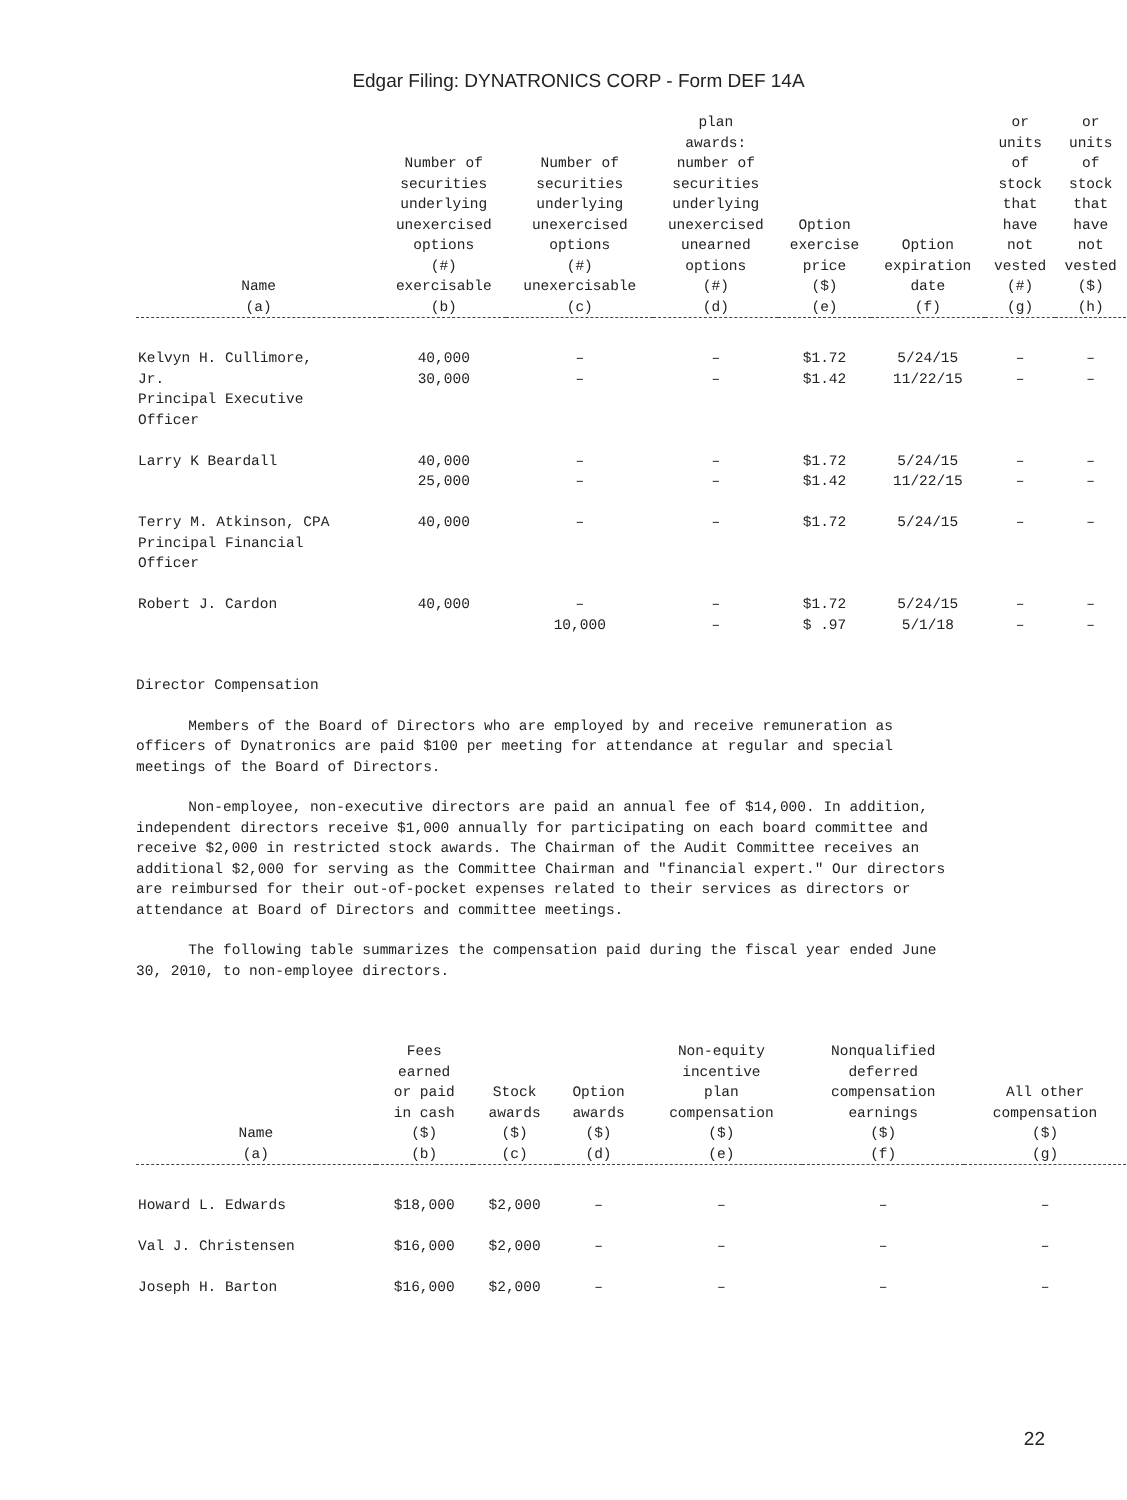Edgar Filing: DYNATRONICS CORP - Form DEF 14A
| Name (a) | Number of securities underlying unexercised options (#) exercisable (b) | Number of securities underlying unexercised options (#) unexercisable (c) | plan awards: number of securities underlying unexercised unearned options (#) (d) | Option exercise price ($) (e) | Option expiration date (f) | or units of stock that have not vested (#) (g) | or units of stock that have not vested ($) (h) |
| --- | --- | --- | --- | --- | --- | --- | --- |
| Kelvyn H. Cullimore, Jr. Principal Executive Officer | 40,000 | – | – | $1.72 | 5/24/15 | – | – |
| | 30,000 | – | – | $1.42 | 11/22/15 | – | – |
| Larry K Beardall | 40,000 | – | – | $1.72 | 5/24/15 | – | – |
| | 25,000 | – | – | $1.42 | 11/22/15 | – | – |
| Terry M. Atkinson, CPA Principal Financial Officer | 40,000 | – | – | $1.72 | 5/24/15 | – | – |
| Robert J. Cardon | 40,000 | – | – | $1.72 | 5/24/15 | – | – |
| | | 10,000 | – | $ .97 | 5/1/18 | – | – |
Director Compensation
Members of the Board of Directors who are employed by and receive remuneration as officers of Dynatronics are paid $100 per meeting for attendance at regular and special meetings of the Board of Directors.
Non-employee, non-executive directors are paid an annual fee of $14,000. In addition, independent directors receive $1,000 annually for participating on each board committee and receive $2,000 in restricted stock awards. The Chairman of the Audit Committee receives an additional $2,000 for serving as the Committee Chairman and "financial expert." Our directors are reimbursed for their out-of-pocket expenses related to their services as directors or attendance at Board of Directors and committee meetings.
The following table summarizes the compensation paid during the fiscal year ended June 30, 2010, to non-employee directors.
| Name (a) | Fees earned or paid in cash ($) (b) | Stock awards ($) (c) | Option awards ($) (d) | Non-equity incentive plan compensation ($) (e) | Nonqualified deferred compensation earnings ($) (f) | All other compensation ($) (g) |
| --- | --- | --- | --- | --- | --- | --- |
| Howard L. Edwards | $18,000 | $2,000 | – | – | – | – |
| Val J. Christensen | $16,000 | $2,000 | – | – | – | – |
| Joseph H. Barton | $16,000 | $2,000 | – | – | – | – |
22